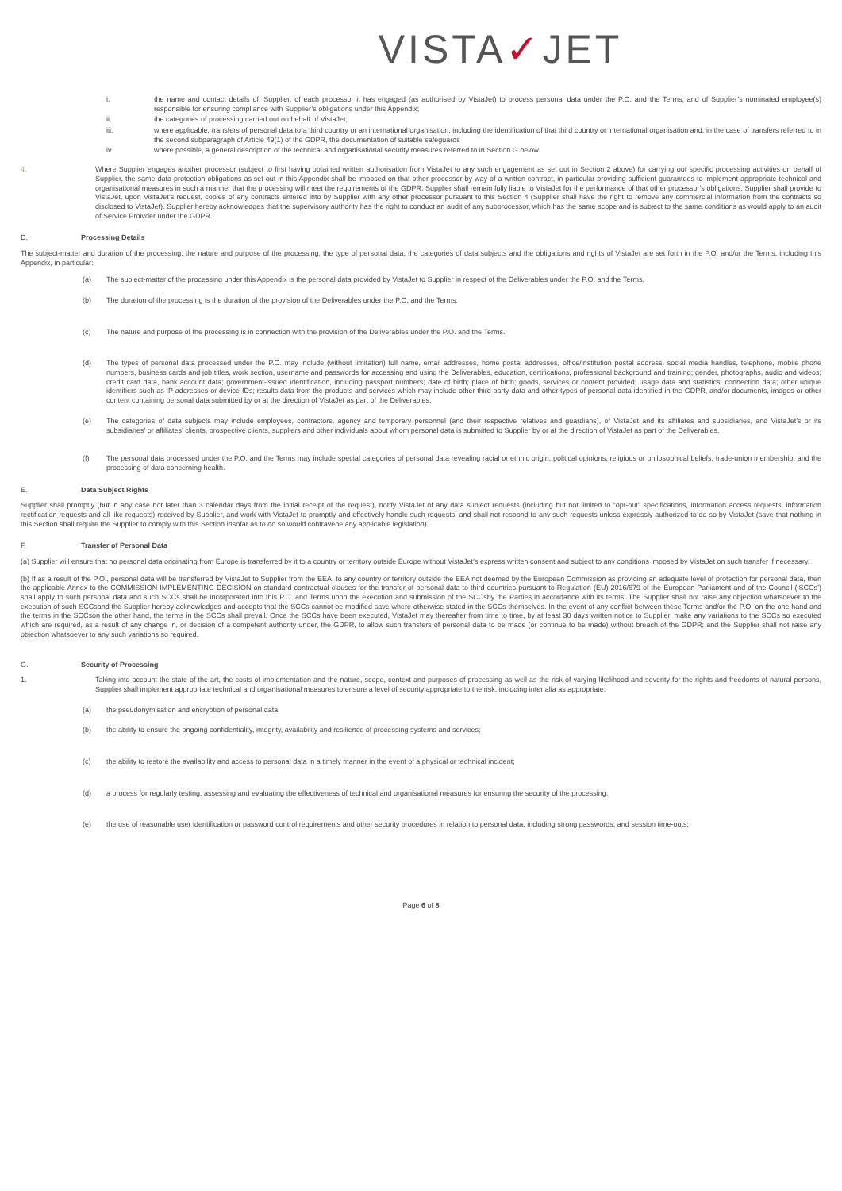VISTA✓JET
i. the name and contact details of, Supplier, of each processor it has engaged (as authorised by VistaJet) to process personal data under the P.O. and the Terms, and of Supplier’s nominated employee(s) responsible for ensuring compliance with Supplier’s obligations under this Appendix;
ii. the categories of processing carried out on behalf of VistaJet;
iii. where applicable, transfers of personal data to a third country or an international organisation, including the identification of that third country or international organisation and, in the case of transfers referred to in the second subparagraph of Article 49(1) of the GDPR, the documentation of suitable safeguards
iv. where possible, a general description of the technical and organisational security measures referred to in Section G below.
4. Where Supplier engages another processor (subject to first having obtained written authorisation from VistaJet to any such engagement as set out in Section 2 above) for carrying out specific processing activities on behalf of Supplier, the same data protection obligations as set out in this Appendix shall be imposed on that other processor by way of a written contract, in particular providing sufficient guarantees to implement appropriate technical and organisational measures in such a manner that the processing will meet the requirements of the GDPR. Supplier shall remain fully liable to VistaJet for the performance of that other processor's obligations. Supplier shall provide to VistaJet, upon VistaJet’s request, copies of any contracts entered into by Supplier with any other processor pursuant to this Section 4 (Supplier shall have the right to remove any commercial information from the contracts so disclosed to VistaJet). Supplier hereby acknowledges that the supervisory authority has the right to conduct an audit of any subprocessor, which has the same scope and is subject to the same conditions as would apply to an audit of Service Proivder under the GDPR.
D. Processing Details
The subject-matter and duration of the processing, the nature and purpose of the processing, the type of personal data, the categories of data subjects and the obligations and rights of VistaJet are set forth in the P.O. and/or the Terms, including this Appendix, in particular:
(a) The subject-matter of the processing under this Appendix is the personal data provided by VistaJet to Supplier in respect of the Deliverables under the P.O. and the Terms.
(b) The duration of the processing is the duration of the provision of the Deliverables under the P.O. and the Terms.
(c) The nature and purpose of the processing is in connection with the provision of the Deliverables under the P.O. and the Terms.
(d) The types of personal data processed under the P.O. may include (without limitation) full name, email addresses, home postal addresses, office/institution postal address, social media handles, telephone, mobile phone numbers, business cards and job titles, work section, username and passwords for accessing and using the Deliverables, education, certifications, professional background and training; gender, photographs, audio and videos; credit card data, bank account data; government-issued identification, including passport numbers; date of birth; place of birth; goods, services or content provided; usage data and statistics; connection data; other unique identifiers such as IP addresses or device IDs; results data from the products and services which may include other third party data and other types of personal data identified in the GDPR, and/or documents, images or other content containing personal data submitted by or at the direction of VistaJet as part of the Deliverables.
(e) The categories of data subjects may include employees, contractors, agency and temporary personnel (and their respective relatives and guardians), of VistaJet and its affiliates and subsidiaries, and VistaJet’s or its subsidiaries’ or affiliates’ clients, prospective clients, suppliers and other individuals about whom personal data is submitted to Supplier by or at the direction of VistaJet as part of the Deliverables.
(f) The personal data processed under the P.O. and the Terms may include special categories of personal data revealing racial or ethnic origin, political opinions, religious or philosophical beliefs, trade-union membership, and the processing of data concerning health.
E. Data Subject Rights
Supplier shall promptly (but in any case not later than 3 calendar days from the initial receipt of the request), notify VistaJet of any data subject requests (including but not limited to “opt-out” specifications, information access requests, information rectification requests and all like requests) received by Supplier, and work with VistaJet to promptly and effectively handle such requests, and shall not respond to any such requests unless expressly authorized to do so by VistaJet (save that nothing in this Section shall require the Supplier to comply with this Section insofar as to do so would contravene any applicable legislation).
F. Transfer of Personal Data
(a) Supplier will ensure that no personal data originating from Europe is transferred by it to a country or territory outside Europe without VistaJet’s express written consent and subject to any conditions imposed by VistaJet on such transfer if necessary.
(b) If as a result of the P.O., personal data will be transferred by VistaJet to Supplier from the EEA, to any country or territory outside the EEA not deemed by the European Commission as providing an adequate level of protection for personal data, then the applicable Annex to the COMMISSION IMPLEMENTING DECISION on standard contractual clauses for the transfer of personal data to third countries pursuant to Regulation (EU) 2016/679 of the European Parliament and of the Council (‘SCCs’) shall apply to such personal data and such SCCs shall be incorporated into this P.O. and Terms upon the execution and submission of the SCCsby the Parties in accordance with its terms. The Supplier shall not raise any objection whatsoever to the execution of such SCCsand the Supplier hereby acknowledges and accepts that the SCCs cannot be modified save where otherwise stated in the SCCs themselves. In the event of any conflict between these Terms and/or the P.O. on the one hand and the terms in the SCCson the other hand, the terms in the SCCs shall prevail. Once the SCCs have been executed, VistaJet may thereafter from time to time, by at least 30 days written notice to Supplier, make any variations to the SCCs so executed which are required, as a result of any change in, or decision of a competent authority under, the GDPR, to allow such transfers of personal data to be made (or continue to be made) without breach of the GDPR; and the Supplier shall not raise any objection whatsoever to any such variations so required.
G. Security of Processing
1. Taking into account the state of the art, the costs of implementation and the nature, scope, context and purposes of processing as well as the risk of varying likelihood and severity for the rights and freedoms of natural persons, Supplier shall implement appropriate technical and organisational measures to ensure a level of security appropriate to the risk, including inter alia as appropriate:
(a) the pseudonymisation and encryption of personal data;
(b) the ability to ensure the ongoing confidentiality, integrity, availability and resilience of processing systems and services;
(c) the ability to restore the availability and access to personal data in a timely manner in the event of a physical or technical incident;
(d) a process for regularly testing, assessing and evaluating the effectiveness of technical and organisational measures for ensuring the security of the processing;
(e) the use of reasonable user identification or password control requirements and other security procedures in relation to personal data, including strong passwords, and session time-outs;
Page 6 of 8